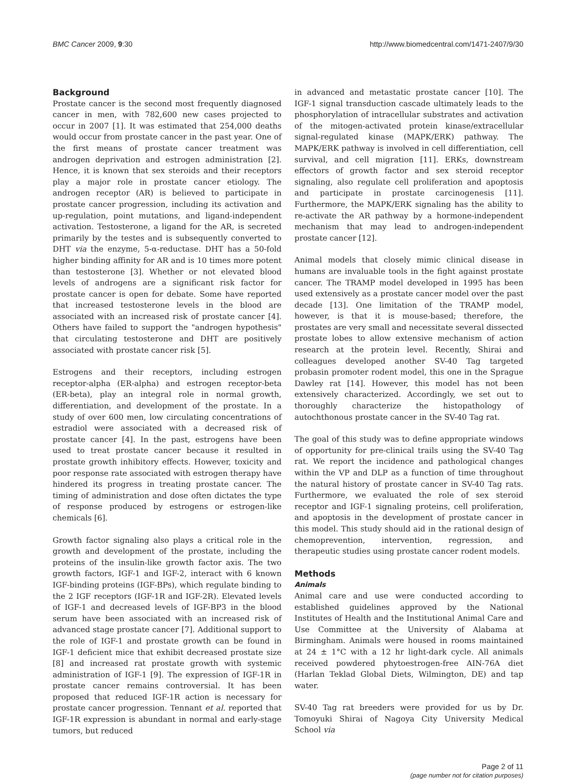BMC Cancer 2009, 9:30 http://www.biomedcentral.com/1471-2407/9/30
Background
Prostate cancer is the second most frequently diagnosed cancer in men, with 782,600 new cases projected to occur in 2007 [1]. It was estimated that 254,000 deaths would occur from prostate cancer in the past year. One of the first means of prostate cancer treatment was androgen deprivation and estrogen administration [2]. Hence, it is known that sex steroids and their receptors play a major role in prostate cancer etiology. The androgen receptor (AR) is believed to participate in prostate cancer progression, including its activation and up-regulation, point mutations, and ligand-independent activation. Testosterone, a ligand for the AR, is secreted primarily by the testes and is subsequently converted to DHT via the enzyme, 5-α-reductase. DHT has a 50-fold higher binding affinity for AR and is 10 times more potent than testosterone [3]. Whether or not elevated blood levels of androgens are a significant risk factor for prostate cancer is open for debate. Some have reported that increased testosterone levels in the blood are associated with an increased risk of prostate cancer [4]. Others have failed to support the "androgen hypothesis" that circulating testosterone and DHT are positively associated with prostate cancer risk [5].
Estrogens and their receptors, including estrogen receptor-alpha (ER-alpha) and estrogen receptor-beta (ER-beta), play an integral role in normal growth, differentiation, and development of the prostate. In a study of over 600 men, low circulating concentrations of estradiol were associated with a decreased risk of prostate cancer [4]. In the past, estrogens have been used to treat prostate cancer because it resulted in prostate growth inhibitory effects. However, toxicity and poor response rate associated with estrogen therapy have hindered its progress in treating prostate cancer. The timing of administration and dose often dictates the type of response produced by estrogens or estrogen-like chemicals [6].
Growth factor signaling also plays a critical role in the growth and development of the prostate, including the proteins of the insulin-like growth factor axis. The two growth factors, IGF-1 and IGF-2, interact with 6 known IGF-binding proteins (IGF-BPs), which regulate binding to the 2 IGF receptors (IGF-1R and IGF-2R). Elevated levels of IGF-1 and decreased levels of IGF-BP3 in the blood serum have been associated with an increased risk of advanced stage prostate cancer [7]. Additional support to the role of IGF-1 and prostate growth can be found in IGF-1 deficient mice that exhibit decreased prostate size [8] and increased rat prostate growth with systemic administration of IGF-1 [9]. The expression of IGF-1R in prostate cancer remains controversial. It has been proposed that reduced IGF-1R action is necessary for prostate cancer progression. Tennant et al. reported that IGF-1R expression is abundant in normal and early-stage tumors, but reduced
in advanced and metastatic prostate cancer [10]. The IGF-1 signal transduction cascade ultimately leads to the phosphorylation of intracellular substrates and activation of the mitogen-activated protein kinase/extracellular signal-regulated kinase (MAPK/ERK) pathway. The MAPK/ERK pathway is involved in cell differentiation, cell survival, and cell migration [11]. ERKs, downstream effectors of growth factor and sex steroid receptor signaling, also regulate cell proliferation and apoptosis and participate in prostate carcinogenesis [11]. Furthermore, the MAPK/ERK signaling has the ability to re-activate the AR pathway by a hormone-independent mechanism that may lead to androgen-independent prostate cancer [12].
Animal models that closely mimic clinical disease in humans are invaluable tools in the fight against prostate cancer. The TRAMP model developed in 1995 has been used extensively as a prostate cancer model over the past decade [13]. One limitation of the TRAMP model, however, is that it is mouse-based; therefore, the prostates are very small and necessitate several dissected prostate lobes to allow extensive mechanism of action research at the protein level. Recently, Shirai and colleagues developed another SV-40 Tag targeted probasin promoter rodent model, this one in the Sprague Dawley rat [14]. However, this model has not been extensively characterized. Accordingly, we set out to thoroughly characterize the histopathology of autochthonous prostate cancer in the SV-40 Tag rat.
The goal of this study was to define appropriate windows of opportunity for pre-clinical trails using the SV-40 Tag rat. We report the incidence and pathological changes within the VP and DLP as a function of time throughout the natural history of prostate cancer in SV-40 Tag rats. Furthermore, we evaluated the role of sex steroid receptor and IGF-1 signaling proteins, cell proliferation, and apoptosis in the development of prostate cancer in this model. This study should aid in the rational design of chemoprevention, intervention, regression, and therapeutic studies using prostate cancer rodent models.
Methods
Animals
Animal care and use were conducted according to established guidelines approved by the National Institutes of Health and the Institutional Animal Care and Use Committee at the University of Alabama at Birmingham. Animals were housed in rooms maintained at 24 ± 1°C with a 12 hr light-dark cycle. All animals received powdered phytoestrogen-free AIN-76A diet (Harlan Teklad Global Diets, Wilmington, DE) and tap water.
SV-40 Tag rat breeders were provided for us by Dr. Tomoyuki Shirai of Nagoya City University Medical School via
Page 2 of 11
(page number not for citation purposes)